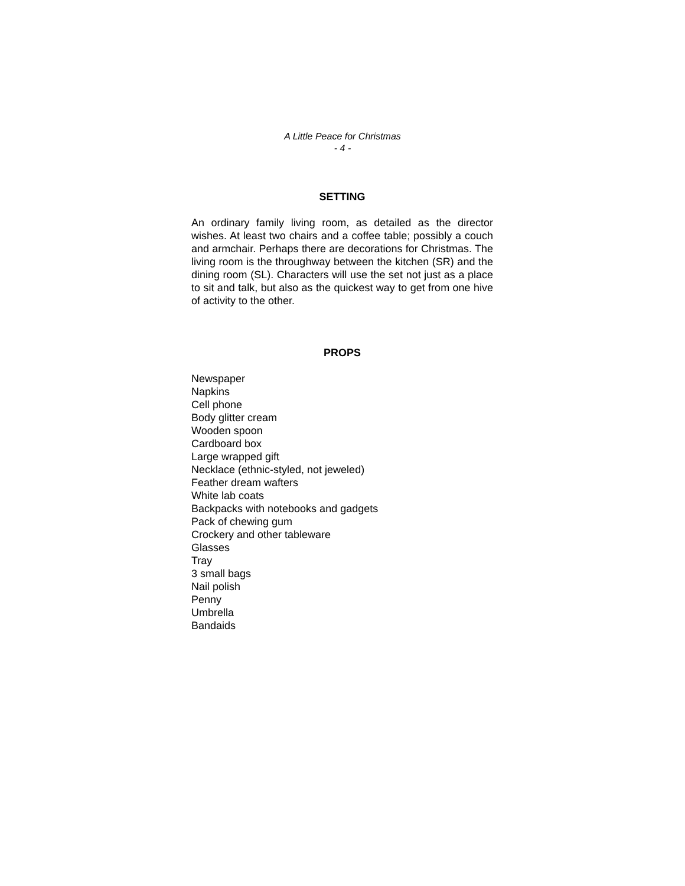A Little Peace for Christmas
- 4 -
SETTING
An ordinary family living room, as detailed as the director wishes. At least two chairs and a coffee table; possibly a couch and armchair. Perhaps there are decorations for Christmas. The living room is the throughway between the kitchen (SR) and the dining room (SL). Characters will use the set not just as a place to sit and talk, but also as the quickest way to get from one hive of activity to the other.
PROPS
Newspaper
Napkins
Cell phone
Body glitter cream
Wooden spoon
Cardboard box
Large wrapped gift
Necklace (ethnic-styled, not jeweled)
Feather dream wafters
White lab coats
Backpacks with notebooks and gadgets
Pack of chewing gum
Crockery and other tableware
Glasses
Tray
3 small bags
Nail polish
Penny
Umbrella
Bandaids